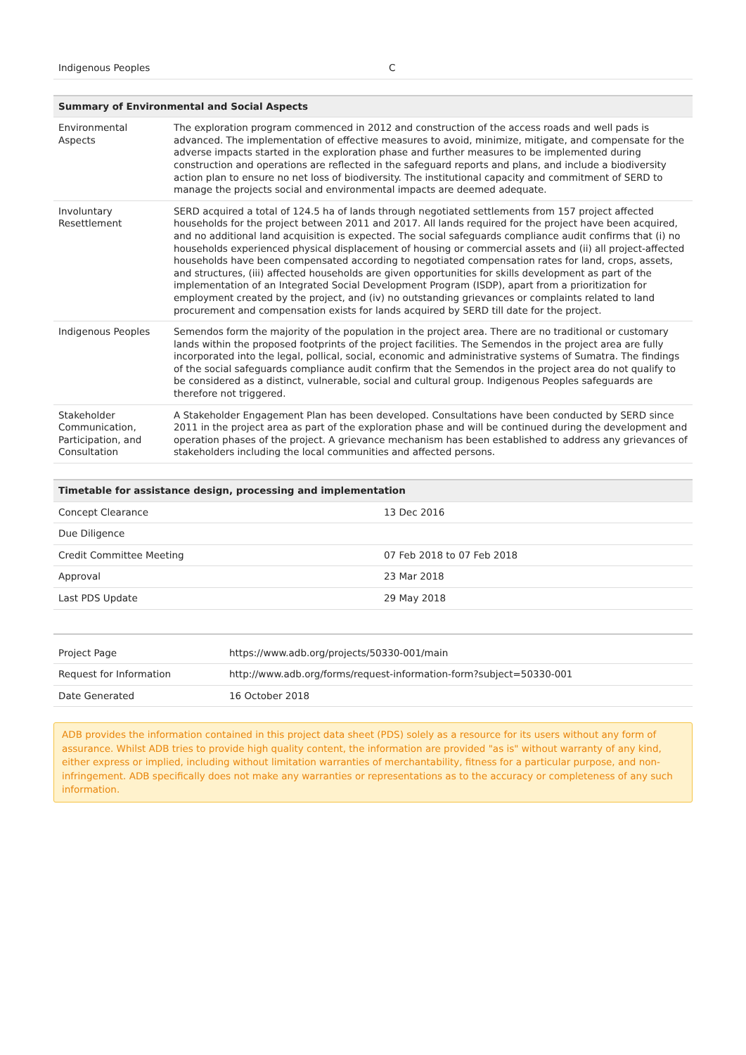| Indigenous Peoples | C |
| Summary of Environmental and Social Aspects | |
| --- | --- |
| Environmental Aspects | The exploration program commenced in 2012 and construction of the access roads and well pads is advanced. The implementation of effective measures to avoid, minimize, mitigate, and compensate for the adverse impacts started in the exploration phase and further measures to be implemented during construction and operations are reflected in the safeguard reports and plans, and include a biodiversity action plan to ensure no net loss of biodiversity. The institutional capacity and commitment of SERD to manage the projects social and environmental impacts are deemed adequate. |
| Involuntary Resettlement | SERD acquired a total of 124.5 ha of lands through negotiated settlements from 157 project affected households for the project between 2011 and 2017. All lands required for the project have been acquired, and no additional land acquisition is expected. The social safeguards compliance audit confirms that (i) no households experienced physical displacement of housing or commercial assets and (ii) all project-affected households have been compensated according to negotiated compensation rates for land, crops, assets, and structures, (iii) affected households are given opportunities for skills development as part of the implementation of an Integrated Social Development Program (ISDP), apart from a prioritization for employment created by the project, and (iv) no outstanding grievances or complaints related to land procurement and compensation exists for lands acquired by SERD till date for the project. |
| Indigenous Peoples | Semendos form the majority of the population in the project area. There are no traditional or customary lands within the proposed footprints of the project facilities. The Semendos in the project area are fully incorporated into the legal, pollical, social, economic and administrative systems of Sumatra. The findings of the social safeguards compliance audit confirm that the Semendos in the project area do not qualify to be considered as a distinct, vulnerable, social and cultural group. Indigenous Peoples safeguards are therefore not triggered. |
| Stakeholder Communication, Participation, and Consultation | A Stakeholder Engagement Plan has been developed. Consultations have been conducted by SERD since 2011 in the project area as part of the exploration phase and will be continued during the development and operation phases of the project. A grievance mechanism has been established to address any grievances of stakeholders including the local communities and affected persons. |
| Timetable for assistance design, processing and implementation | |
| --- | --- |
| Concept Clearance | 13 Dec 2016 |
| Due Diligence | |
| Credit Committee Meeting | 07 Feb 2018 to 07 Feb 2018 |
| Approval | 23 Mar 2018 |
| Last PDS Update | 29 May 2018 |
| Project Page | https://www.adb.org/projects/50330-001/main |
| Request for Information | http://www.adb.org/forms/request-information-form?subject=50330-001 |
| Date Generated | 16 October 2018 |
ADB provides the information contained in this project data sheet (PDS) solely as a resource for its users without any form of assurance. Whilst ADB tries to provide high quality content, the information are provided "as is" without warranty of any kind, either express or implied, including without limitation warranties of merchantability, fitness for a particular purpose, and non-infringement. ADB specifically does not make any warranties or representations as to the accuracy or completeness of any such information.